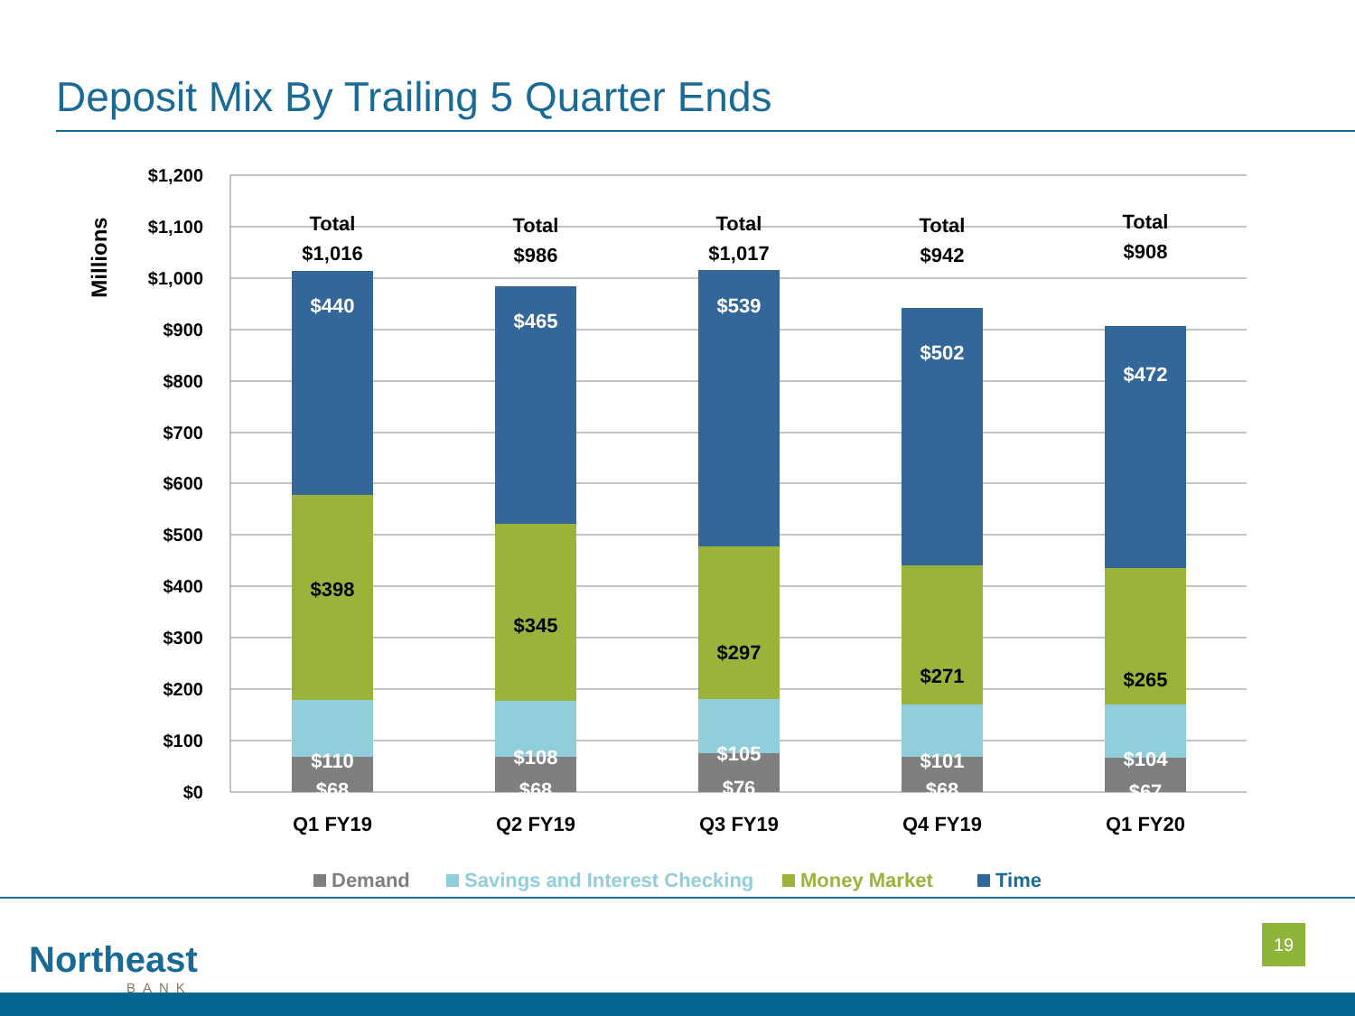Deposit Mix By Trailing 5 Quarter Ends
$1,200
$1,100
$1,000
$900
$800
$700
$600
$500
$400
$300
$200
$100
$0
Millions
Total
$1,016
$440
$398
$110
$68
Q1 FY19
Total
$986
$465
$345
$108
$68
Q2 FY19
Total
$1,017
$539
$297
$105
$76
Q3 FY19
Total
$942
$502
$271
$101
$68
Q4 FY19
Total
$908
$472
$265
$104
$67
Q1 FY20
Demand
Savings and Interest Checking
Money Market
Time
Northeast
BANK
19